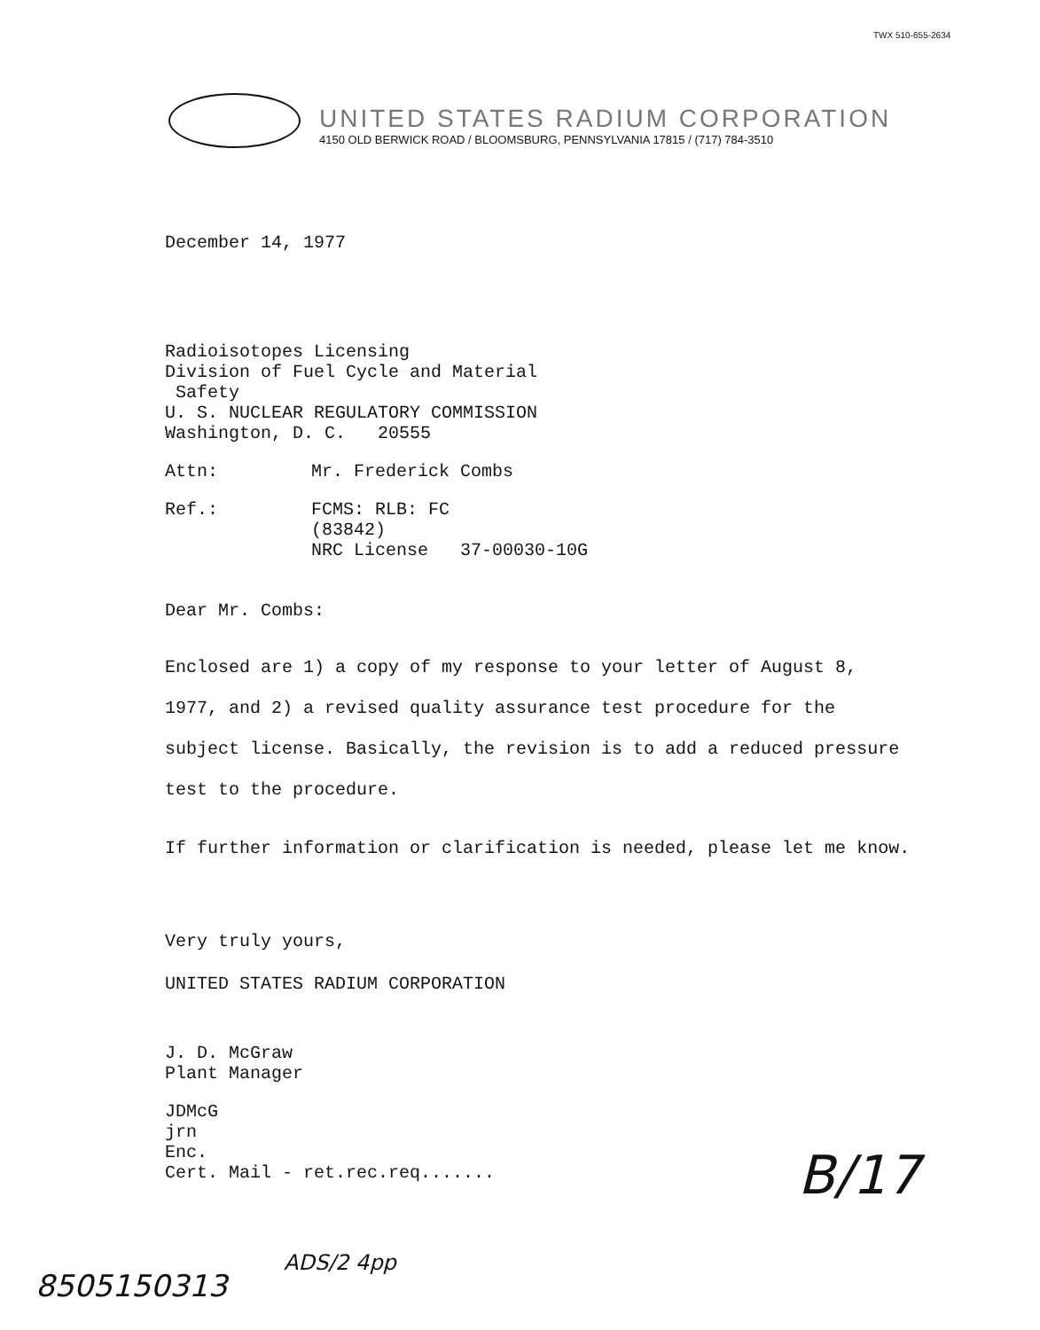TWX 510-655-2634
UNITED STATES RADIUM CORPORATION
4150 OLD BERWICK ROAD / BLOOMSBURG, PENNSYLVANIA 17815 / (717) 784-3510
December 14, 1977
Radioisotopes Licensing
Division of Fuel Cycle and Material
Safety
U. S. NUCLEAR REGULATORY COMMISSION
Washington, D. C. 20555
Attn: Mr. Frederick Combs
Ref.: FCMS: RLB: FC
(83842)
NRC License 37-00030-10G
Dear Mr. Combs:
Enclosed are 1) a copy of my response to your letter of August 8, 1977, and 2) a revised quality assurance test procedure for the subject license. Basically, the revision is to add a reduced pressure test to the procedure.
If further information or clarification is needed, please let me know.
Very truly yours,
UNITED STATES RADIUM CORPORATION
J. D. McGraw
Plant Manager
JDMcG
jrn
Enc.
Cert. Mail - ret.rec.req.......
B/17
8505150313
ADS/2 4pp